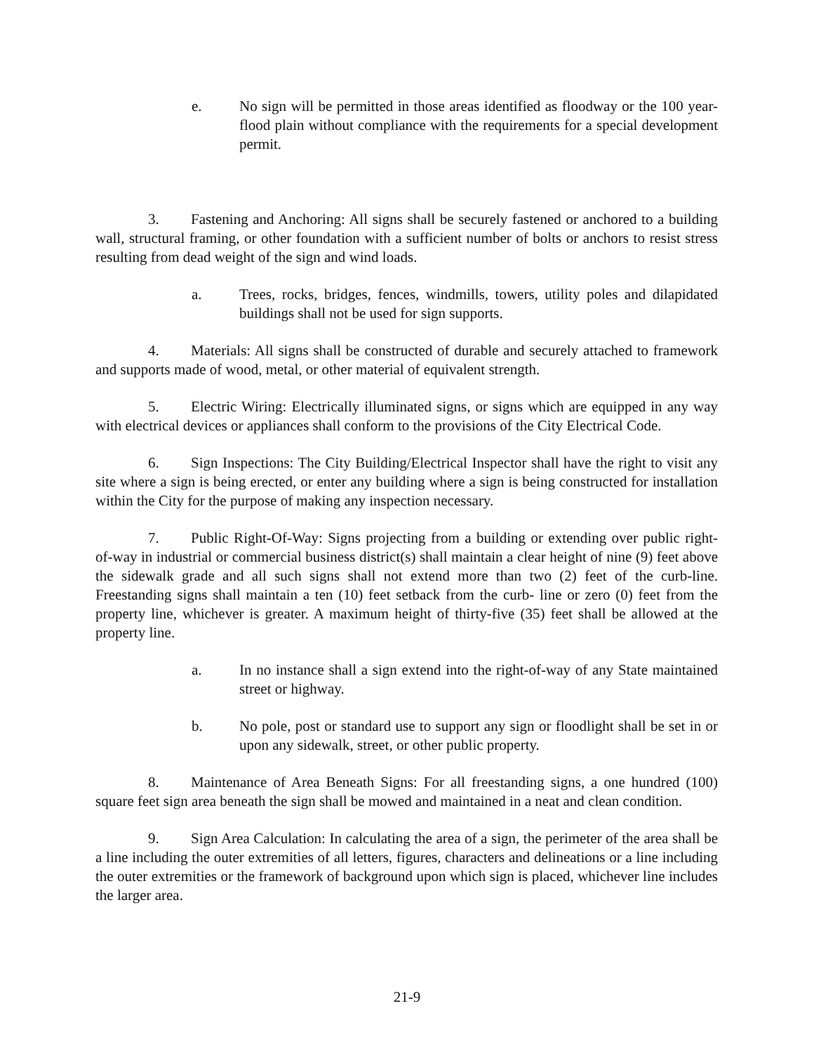e. No sign will be permitted in those areas identified as floodway or the 100 year-flood plain without compliance with the requirements for a special development permit.
3. Fastening and Anchoring: All signs shall be securely fastened or anchored to a building wall, structural framing, or other foundation with a sufficient number of bolts or anchors to resist stress resulting from dead weight of the sign and wind loads.
a. Trees, rocks, bridges, fences, windmills, towers, utility poles and dilapidated buildings shall not be used for sign supports.
4. Materials: All signs shall be constructed of durable and securely attached to framework and supports made of wood, metal, or other material of equivalent strength.
5. Electric Wiring: Electrically illuminated signs, or signs which are equipped in any way with electrical devices or appliances shall conform to the provisions of the City Electrical Code.
6. Sign Inspections: The City Building/Electrical Inspector shall have the right to visit any site where a sign is being erected, or enter any building where a sign is being constructed for installation within the City for the purpose of making any inspection necessary.
7. Public Right-Of-Way: Signs projecting from a building or extending over public right-of-way in industrial or commercial business district(s) shall maintain a clear height of nine (9) feet above the sidewalk grade and all such signs shall not extend more than two (2) feet of the curb-line. Freestanding signs shall maintain a ten (10) feet setback from the curb- line or zero (0) feet from the property line, whichever is greater. A maximum height of thirty-five (35) feet shall be allowed at the property line.
a. In no instance shall a sign extend into the right-of-way of any State maintained street or highway.
b. No pole, post or standard use to support any sign or floodlight shall be set in or upon any sidewalk, street, or other public property.
8. Maintenance of Area Beneath Signs: For all freestanding signs, a one hundred (100) square feet sign area beneath the sign shall be mowed and maintained in a neat and clean condition.
9. Sign Area Calculation: In calculating the area of a sign, the perimeter of the area shall be a line including the outer extremities of all letters, figures, characters and delineations or a line including the outer extremities or the framework of background upon which sign is placed, whichever line includes the larger area.
21-9